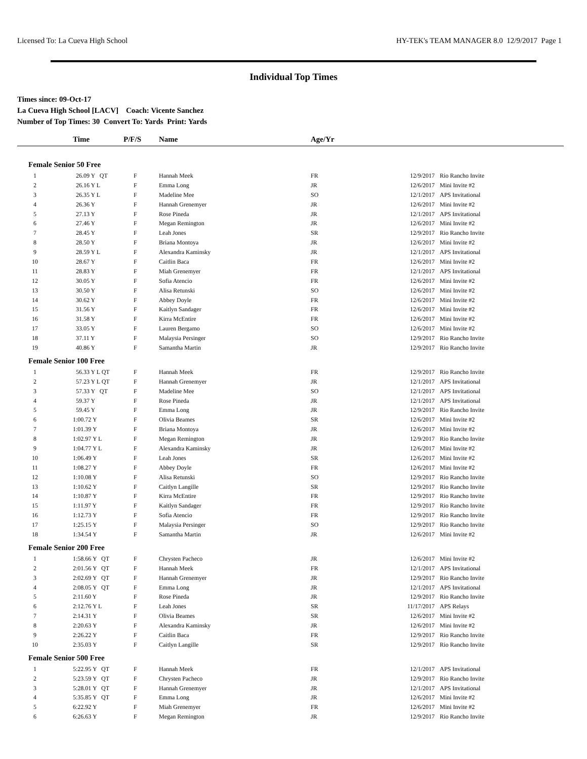Licensed To: La Cueva High School HY-TEK's TEAM MANAGER 8.0 12/9/2017 Page 1
Individual Top Times
Times since: 09-Oct-17
La Cueva High School [LACV] Coach: Vicente Sanchez
Number of Top Times: 30 Convert To: Yards Print: Yards
| | Time | P/F/S | Name | Age/Yr | | |
| --- | --- | --- | --- | --- | --- | --- |
| Female Senior 50 Free | | | | | | |
| 1 | 26.09 Y QT | F | Hannah Meek | FR | 12/9/2017 | Rio Rancho Invite |
| 2 | 26.16 Y L | F | Emma Long | JR | 12/6/2017 | Mini Invite #2 |
| 3 | 26.35 Y L | F | Madeline Mee | SO | 12/1/2017 | APS Invitational |
| 4 | 26.36 Y | F | Hannah Grenemyer | JR | 12/6/2017 | Mini Invite #2 |
| 5 | 27.13 Y | F | Rose Pineda | JR | 12/1/2017 | APS Invitational |
| 6 | 27.46 Y | F | Megan Remington | JR | 12/6/2017 | Mini Invite #2 |
| 7 | 28.45 Y | F | Leah Jones | SR | 12/9/2017 | Rio Rancho Invite |
| 8 | 28.50 Y | F | Briana Montoya | JR | 12/6/2017 | Mini Invite #2 |
| 9 | 28.59 Y L | F | Alexandra Kaminsky | JR | 12/1/2017 | APS Invitational |
| 10 | 28.67 Y | F | Caitlin Baca | FR | 12/6/2017 | Mini Invite #2 |
| 11 | 28.83 Y | F | Miah Grenemyer | FR | 12/1/2017 | APS Invitational |
| 12 | 30.05 Y | F | Sofia Atencio | FR | 12/6/2017 | Mini Invite #2 |
| 13 | 30.50 Y | F | Alisa Retunski | SO | 12/6/2017 | Mini Invite #2 |
| 14 | 30.62 Y | F | Abbey Doyle | FR | 12/6/2017 | Mini Invite #2 |
| 15 | 31.56 Y | F | Kaitlyn Sandager | FR | 12/6/2017 | Mini Invite #2 |
| 16 | 31.58 Y | F | Kirra McEntire | FR | 12/6/2017 | Mini Invite #2 |
| 17 | 33.05 Y | F | Lauren Bergamo | SO | 12/6/2017 | Mini Invite #2 |
| 18 | 37.11 Y | F | Malaysia Persinger | SO | 12/9/2017 | Rio Rancho Invite |
| 19 | 40.86 Y | F | Samantha Martin | JR | 12/9/2017 | Rio Rancho Invite |
| Female Senior 100 Free | | | | | | |
| 1 | 56.33 Y L QT | F | Hannah Meek | FR | 12/9/2017 | Rio Rancho Invite |
| 2 | 57.23 Y L QT | F | Hannah Grenemyer | JR | 12/1/2017 | APS Invitational |
| 3 | 57.33 Y QT | F | Madeline Mee | SO | 12/1/2017 | APS Invitational |
| 4 | 59.37 Y | F | Rose Pineda | JR | 12/1/2017 | APS Invitational |
| 5 | 59.45 Y | F | Emma Long | JR | 12/9/2017 | Rio Rancho Invite |
| 6 | 1:00.72 Y | F | Olivia Beames | SR | 12/6/2017 | Mini Invite #2 |
| 7 | 1:01.39 Y | F | Briana Montoya | JR | 12/6/2017 | Mini Invite #2 |
| 8 | 1:02.97 Y L | F | Megan Remington | JR | 12/9/2017 | Rio Rancho Invite |
| 9 | 1:04.77 Y L | F | Alexandra Kaminsky | JR | 12/6/2017 | Mini Invite #2 |
| 10 | 1:06.49 Y | F | Leah Jones | SR | 12/6/2017 | Mini Invite #2 |
| 11 | 1:08.27 Y | F | Abbey Doyle | FR | 12/6/2017 | Mini Invite #2 |
| 12 | 1:10.08 Y | F | Alisa Retunski | SO | 12/9/2017 | Rio Rancho Invite |
| 13 | 1:10.62 Y | F | Caitlyn Langille | SR | 12/9/2017 | Rio Rancho Invite |
| 14 | 1:10.87 Y | F | Kirra McEntire | FR | 12/9/2017 | Rio Rancho Invite |
| 15 | 1:11.97 Y | F | Kaitlyn Sandager | FR | 12/9/2017 | Rio Rancho Invite |
| 16 | 1:12.73 Y | F | Sofia Atencio | FR | 12/9/2017 | Rio Rancho Invite |
| 17 | 1:25.15 Y | F | Malaysia Persinger | SO | 12/9/2017 | Rio Rancho Invite |
| 18 | 1:34.54 Y | F | Samantha Martin | JR | 12/6/2017 | Mini Invite #2 |
| Female Senior 200 Free | | | | | | |
| 1 | 1:58.66 Y QT | F | Chrysten Pacheco | JR | 12/6/2017 | Mini Invite #2 |
| 2 | 2:01.56 Y QT | F | Hannah Meek | FR | 12/1/2017 | APS Invitational |
| 3 | 2:02.69 Y QT | F | Hannah Grenemyer | JR | 12/9/2017 | Rio Rancho Invite |
| 4 | 2:08.05 Y QT | F | Emma Long | JR | 12/1/2017 | APS Invitational |
| 5 | 2:11.60 Y | F | Rose Pineda | JR | 12/9/2017 | Rio Rancho Invite |
| 6 | 2:12.76 Y L | F | Leah Jones | SR | 11/17/2017 | APS Relays |
| 7 | 2:14.31 Y | F | Olivia Beames | SR | 12/6/2017 | Mini Invite #2 |
| 8 | 2:20.63 Y | F | Alexandra Kaminsky | JR | 12/6/2017 | Mini Invite #2 |
| 9 | 2:26.22 Y | F | Caitlin Baca | FR | 12/9/2017 | Rio Rancho Invite |
| 10 | 2:35.03 Y | F | Caitlyn Langille | SR | 12/9/2017 | Rio Rancho Invite |
| Female Senior 500 Free | | | | | | |
| 1 | 5:22.95 Y QT | F | Hannah Meek | FR | 12/1/2017 | APS Invitational |
| 2 | 5:23.59 Y QT | F | Chrysten Pacheco | JR | 12/9/2017 | Rio Rancho Invite |
| 3 | 5:28.01 Y QT | F | Hannah Grenemyer | JR | 12/1/2017 | APS Invitational |
| 4 | 5:35.85 Y QT | F | Emma Long | JR | 12/6/2017 | Mini Invite #2 |
| 5 | 6:22.92 Y | F | Miah Grenemyer | FR | 12/6/2017 | Mini Invite #2 |
| 6 | 6:26.63 Y | F | Megan Remington | JR | 12/9/2017 | Rio Rancho Invite |